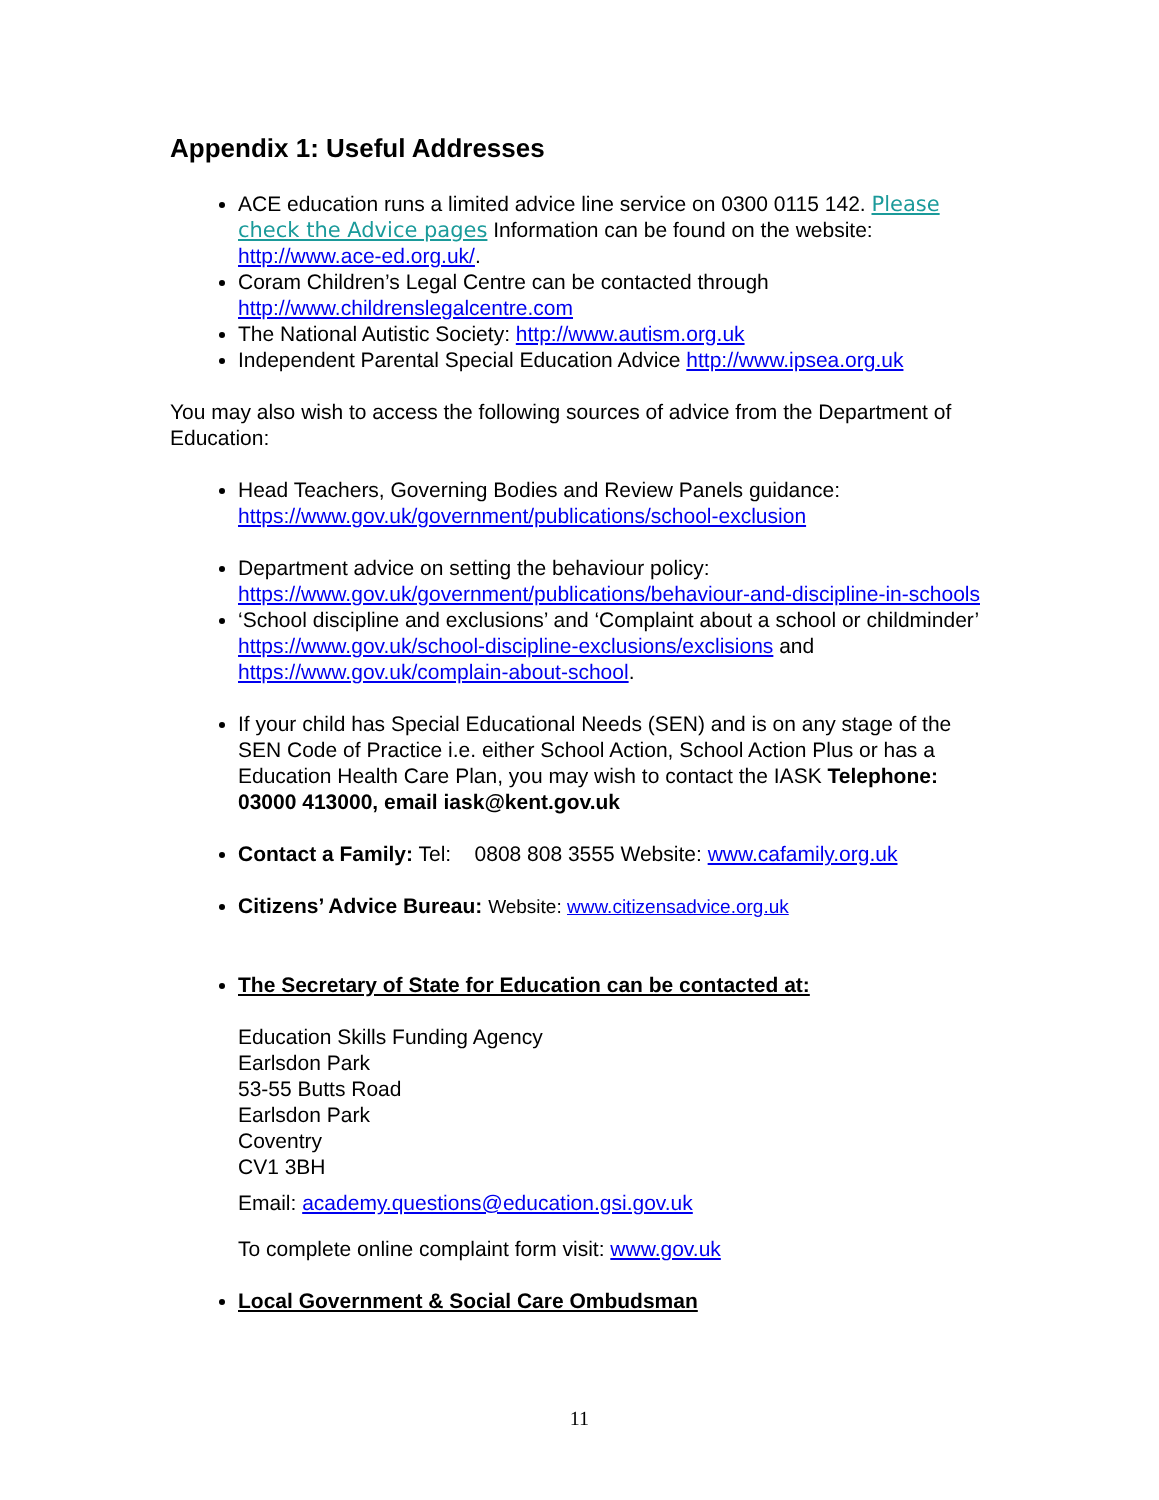Appendix 1: Useful Addresses
ACE education runs a limited advice line service on 0300 0115 142. Please check the Advice pages Information can be found on the website: http://www.ace-ed.org.uk/.
Coram Children’s Legal Centre can be contacted through http://www.childrenslegalcentre.com
The National Autistic Society: http://www.autism.org.uk
Independent Parental Special Education Advice http://www.ipsea.org.uk
You may also wish to access the following sources of advice from the Department of Education:
Head Teachers, Governing Bodies and Review Panels guidance: https://www.gov.uk/government/publications/school-exclusion
Department advice on setting the behaviour policy: https://www.gov.uk/government/publications/behaviour-and-discipline-in-schools
‘School discipline and exclusions’ and ‘Complaint about a school or childminder’ https://www.gov.uk/school-discipline-exclusions/exclisions and https://www.gov.uk/complain-about-school.
If your child has Special Educational Needs (SEN) and is on any stage of the SEN Code of Practice i.e. either School Action, School Action Plus or has a Education Health Care Plan, you may wish to contact the IASK Telephone: 03000 413000, email iask@kent.gov.uk
Contact a Family: Tel: 0808 808 3555 Website: www.cafamily.org.uk
Citizens’ Advice Bureau: Website: www.citizensadvice.org.uk
The Secretary of State for Education can be contacted at:
Education Skills Funding Agency
Earlsdon Park
53-55 Butts Road
Earlsdon Park
Coventry
CV1 3BH
Email: academy.questions@education.gsi.gov.uk
To complete online complaint form visit: www.gov.uk
Local Government & Social Care Ombudsman
11